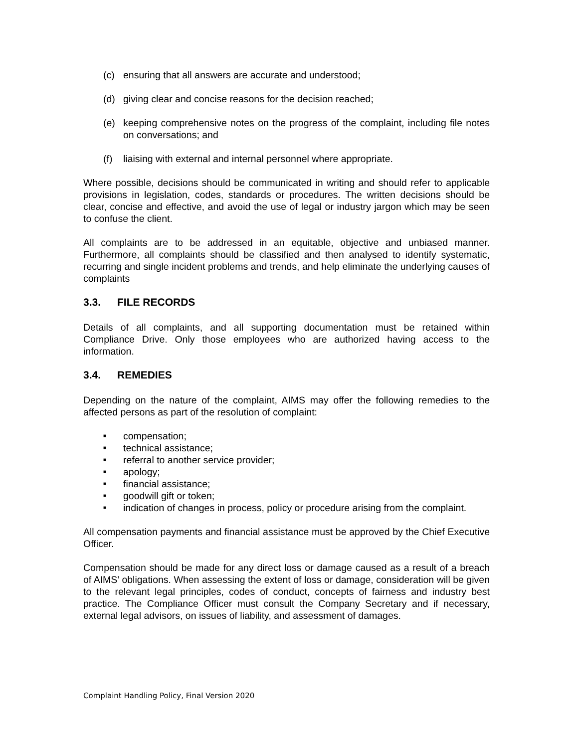(c) ensuring that all answers are accurate and understood;
(d) giving clear and concise reasons for the decision reached;
(e) keeping comprehensive notes on the progress of the complaint, including file notes on conversations; and
(f) liaising with external and internal personnel where appropriate.
Where possible, decisions should be communicated in writing and should refer to applicable provisions in legislation, codes, standards or procedures. The written decisions should be clear, concise and effective, and avoid the use of legal or industry jargon which may be seen to confuse the client.
All complaints are to be addressed in an equitable, objective and unbiased manner. Furthermore, all complaints should be classified and then analysed to identify systematic, recurring and single incident problems and trends, and help eliminate the underlying causes of complaints
3.3. FILE RECORDS
Details of all complaints, and all supporting documentation must be retained within Compliance Drive. Only those employees who are authorized having access to the information.
3.4. REMEDIES
Depending on the nature of the complaint, AIMS may offer the following remedies to the affected persons as part of the resolution of complaint:
■ compensation;
■ technical assistance;
■ referral to another service provider;
■ apology;
■ financial assistance;
■ goodwill gift or token;
■ indication of changes in process, policy or procedure arising from the complaint.
All compensation payments and financial assistance must be approved by the Chief Executive Officer.
Compensation should be made for any direct loss or damage caused as a result of a breach of AIMS’ obligations. When assessing the extent of loss or damage, consideration will be given to the relevant legal principles, codes of conduct, concepts of fairness and industry best practice. The Compliance Officer must consult the Company Secretary and if necessary, external legal advisors, on issues of liability, and assessment of damages.
Complaint Handling Policy, Final Version 2020